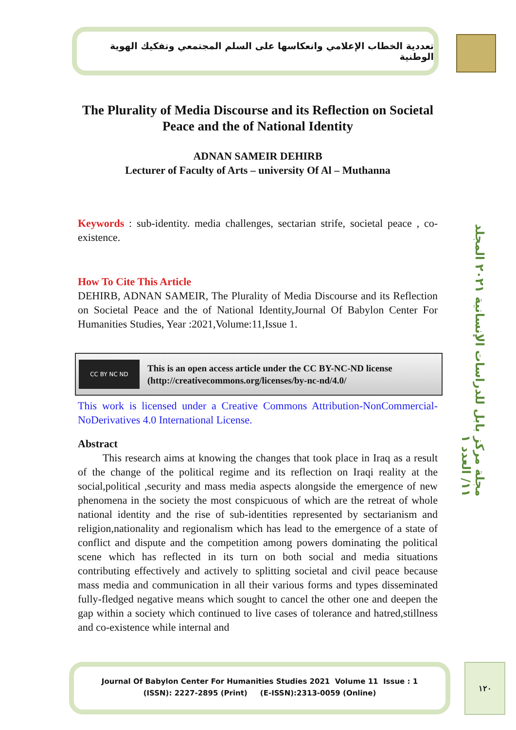تعددية الخطاب الإعلامي وانعكاسها على السلم المجتمعي وتفكيك الهوية الوطنية
The Plurality of Media Discourse and its Reflection on Societal Peace and the of National Identity
ADNAN SAMEIR DEHIRB
Lecturer of Faculty of Arts – university Of Al – Muthanna
Keywords : sub-identity. media challenges, sectarian strife, societal peace , co-existence.
How To Cite This Article
DEHIRB, ADNAN SAMEIR, The Plurality of Media Discourse and its Reflection on Societal Peace and the of National Identity,Journal Of Babylon Center For Humanities Studies, Year :2021,Volume:11,Issue 1.
CC BY NC ND
This is an open access article under the CC BY-NC-ND license
(http://creativecommons.org/licenses/by-nc-nd/4.0/
This work is licensed under a Creative Commons Attribution-NonCommercial-NoDerivatives 4.0 International License.
Abstract
   This research aims at knowing the changes that took place in Iraq as a result of the change of the political regime and its reflection on Iraqi reality at the social,political ,security and mass media aspects alongside the emergence of new phenomena in the society the most conspicuous of which are the retreat of whole national identity and the rise of sub-identities represented by sectarianism and religion,nationality and regionalism which has lead to the emergence of a state of conflict and dispute and the competition among powers dominating the political scene which has reflected in its turn on both social and media situations contributing effectively and actively to splitting societal and civil peace because mass media and communication in all their various forms and types disseminated fully-fledged negative means which sought to cancel the other one and deepen the gap within a society which continued to live cases of tolerance and hatred,stillness and co-existence while internal and
مجلة مركز بابل للدراسات الإنسانية ٢٠٢١ المجلد ١١/ العدد ١
Journal Of Babylon Center For Humanities Studies 2021 Volume 11 Issue : 1
(ISSN): 2227-2895 (Print) (E-ISSN):2313-0059 (Online)
١٢٠